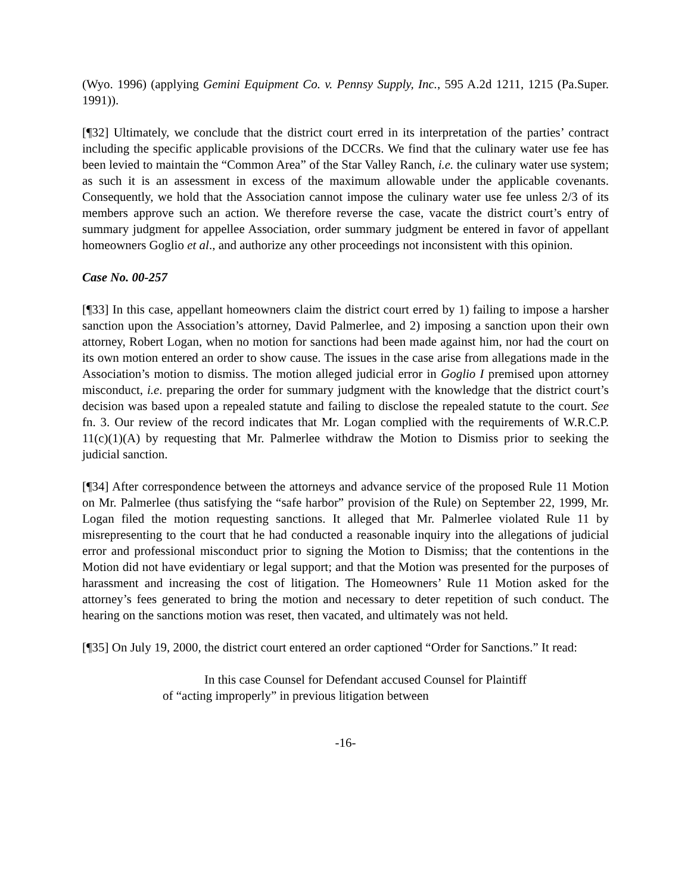(Wyo. 1996) (applying Gemini Equipment Co. v. Pennsy Supply, Inc., 595 A.2d 1211, 1215 (Pa.Super. 1991)).
[¶32] Ultimately, we conclude that the district court erred in its interpretation of the parties’ contract including the specific applicable provisions of the DCCRs. We find that the culinary water use fee has been levied to maintain the “Common Area” of the Star Valley Ranch, i.e. the culinary water use system; as such it is an assessment in excess of the maximum allowable under the applicable covenants. Consequently, we hold that the Association cannot impose the culinary water use fee unless 2/3 of its members approve such an action. We therefore reverse the case, vacate the district court’s entry of summary judgment for appellee Association, order summary judgment be entered in favor of appellant homeowners Goglio et al., and authorize any other proceedings not inconsistent with this opinion.
Case No. 00-257
[¶33] In this case, appellant homeowners claim the district court erred by 1) failing to impose a harsher sanction upon the Association’s attorney, David Palmerlee, and 2) imposing a sanction upon their own attorney, Robert Logan, when no motion for sanctions had been made against him, nor had the court on its own motion entered an order to show cause. The issues in the case arise from allegations made in the Association’s motion to dismiss. The motion alleged judicial error in Goglio I premised upon attorney misconduct, i.e. preparing the order for summary judgment with the knowledge that the district court’s decision was based upon a repealed statute and failing to disclose the repealed statute to the court. See fn. 3. Our review of the record indicates that Mr. Logan complied with the requirements of W.R.C.P. 11(c)(1)(A) by requesting that Mr. Palmerlee withdraw the Motion to Dismiss prior to seeking the judicial sanction.
[¶34] After correspondence between the attorneys and advance service of the proposed Rule 11 Motion on Mr. Palmerlee (thus satisfying the “safe harbor” provision of the Rule) on September 22, 1999, Mr. Logan filed the motion requesting sanctions. It alleged that Mr. Palmerlee violated Rule 11 by misrepresenting to the court that he had conducted a reasonable inquiry into the allegations of judicial error and professional misconduct prior to signing the Motion to Dismiss; that the contentions in the Motion did not have evidentiary or legal support; and that the Motion was presented for the purposes of harassment and increasing the cost of litigation. The Homeowners’ Rule 11 Motion asked for the attorney’s fees generated to bring the motion and necessary to deter repetition of such conduct. The hearing on the sanctions motion was reset, then vacated, and ultimately was not held.
[¶35] On July 19, 2000, the district court entered an order captioned “Order for Sanctions.” It read:
In this case Counsel for Defendant accused Counsel for Plaintiff of “acting improperly” in previous litigation between
-16-